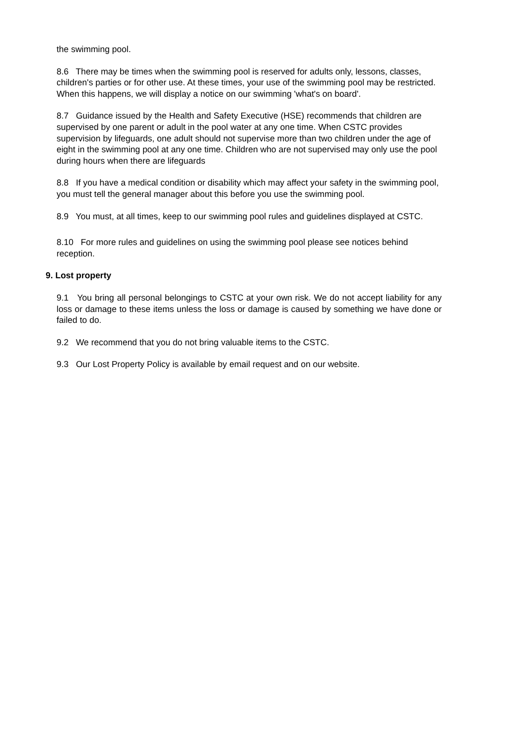the swimming pool.
8.6 There may be times when the swimming pool is reserved for adults only, lessons, classes, children's parties or for other use. At these times, your use of the swimming pool may be restricted. When this happens, we will display a notice on our swimming 'what's on board'.
8.7 Guidance issued by the Health and Safety Executive (HSE) recommends that children are supervised by one parent or adult in the pool water at any one time. When CSTC provides supervision by lifeguards, one adult should not supervise more than two children under the age of eight in the swimming pool at any one time. Children who are not supervised may only use the pool during hours when there are lifeguards
8.8 If you have a medical condition or disability which may affect your safety in the swimming pool, you must tell the general manager about this before you use the swimming pool.
8.9 You must, at all times, keep to our swimming pool rules and guidelines displayed at CSTC.
8.10 For more rules and guidelines on using the swimming pool please see notices behind reception.
9. Lost property
9.1 You bring all personal belongings to CSTC at your own risk. We do not accept liability for any loss or damage to these items unless the loss or damage is caused by something we have done or failed to do.
9.2 We recommend that you do not bring valuable items to the CSTC.
9.3 Our Lost Property Policy is available by email request and on our website.